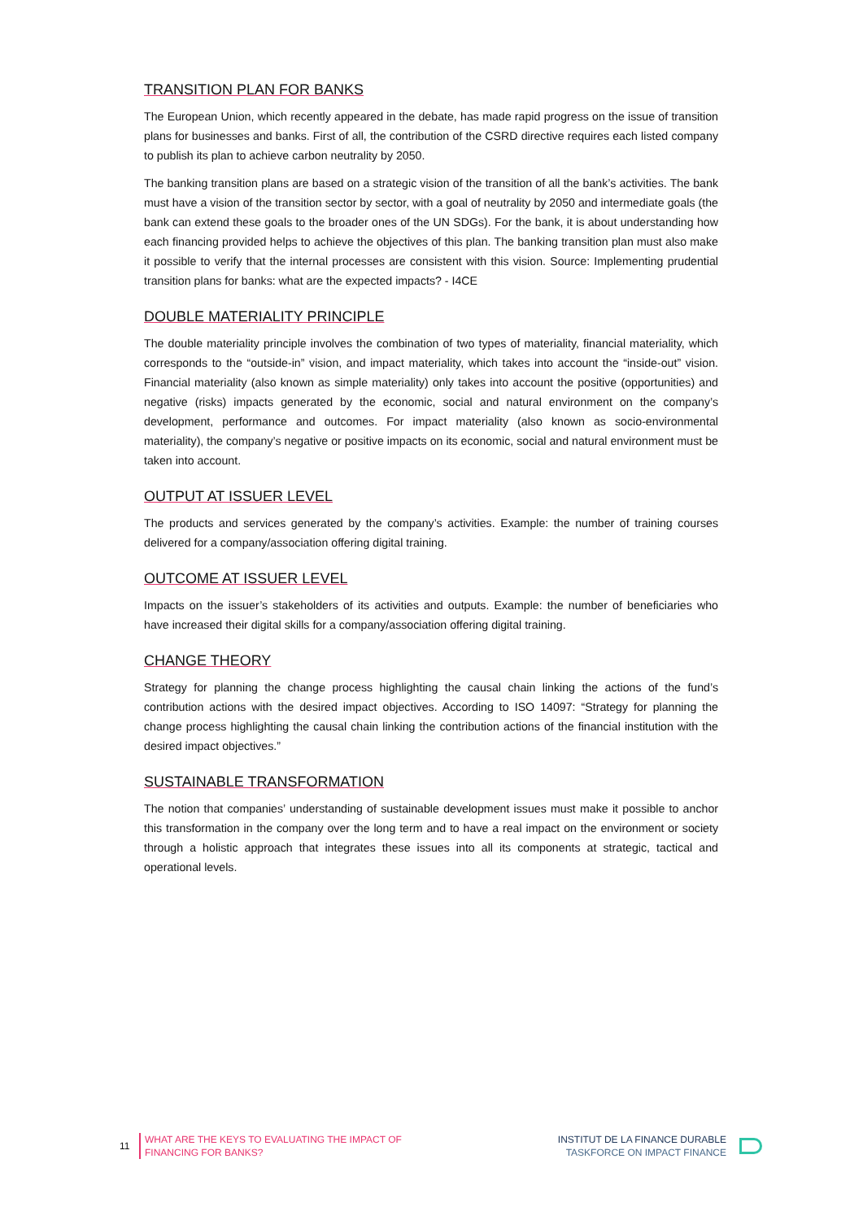TRANSITION PLAN FOR BANKS
The European Union, which recently appeared in the debate, has made rapid progress on the issue of transition plans for businesses and banks. First of all, the contribution of the CSRD directive requires each listed company to publish its plan to achieve carbon neutrality by 2050.
The banking transition plans are based on a strategic vision of the transition of all the bank’s activities. The bank must have a vision of the transition sector by sector, with a goal of neutrality by 2050 and intermediate goals (the bank can extend these goals to the broader ones of the UN SDGs). For the bank, it is about understanding how each financing provided helps to achieve the objectives of this plan. The banking transition plan must also make it possible to verify that the internal processes are consistent with this vision. Source: Implementing prudential transition plans for banks: what are the expected impacts? - I4CE
DOUBLE MATERIALITY PRINCIPLE
The double materiality principle involves the combination of two types of materiality, financial materiality, which corresponds to the “outside-in” vision, and impact materiality, which takes into account the “inside-out” vision. Financial materiality (also known as simple materiality) only takes into account the positive (opportunities) and negative (risks) impacts generated by the economic, social and natural environment on the company’s development, performance and outcomes. For impact materiality (also known as socio-environmental materiality), the company’s negative or positive impacts on its economic, social and natural environment must be taken into account.
OUTPUT AT ISSUER LEVEL
The products and services generated by the company’s activities. Example: the number of training courses delivered for a company/association offering digital training.
OUTCOME AT ISSUER LEVEL
Impacts on the issuer’s stakeholders of its activities and outputs. Example: the number of beneficiaries who have increased their digital skills for a company/association offering digital training.
CHANGE THEORY
Strategy for planning the change process highlighting the causal chain linking the actions of the fund’s contribution actions with the desired impact objectives. According to ISO 14097: “Strategy for planning the change process highlighting the causal chain linking the contribution actions of the financial institution with the desired impact objectives.”
SUSTAINABLE TRANSFORMATION
The notion that companies’ understanding of sustainable development issues must make it possible to anchor this transformation in the company over the long term and to have a real impact on the environment or society through a holistic approach that integrates these issues into all its components at strategic, tactical and operational levels.
11
WHAT ARE THE KEYS TO EVALUATING THE IMPACT OF
FINANCING FOR BANKS?
INSTITUT DE LA FINANCE DURABLE
TASKFORCE ON IMPACT FINANCE